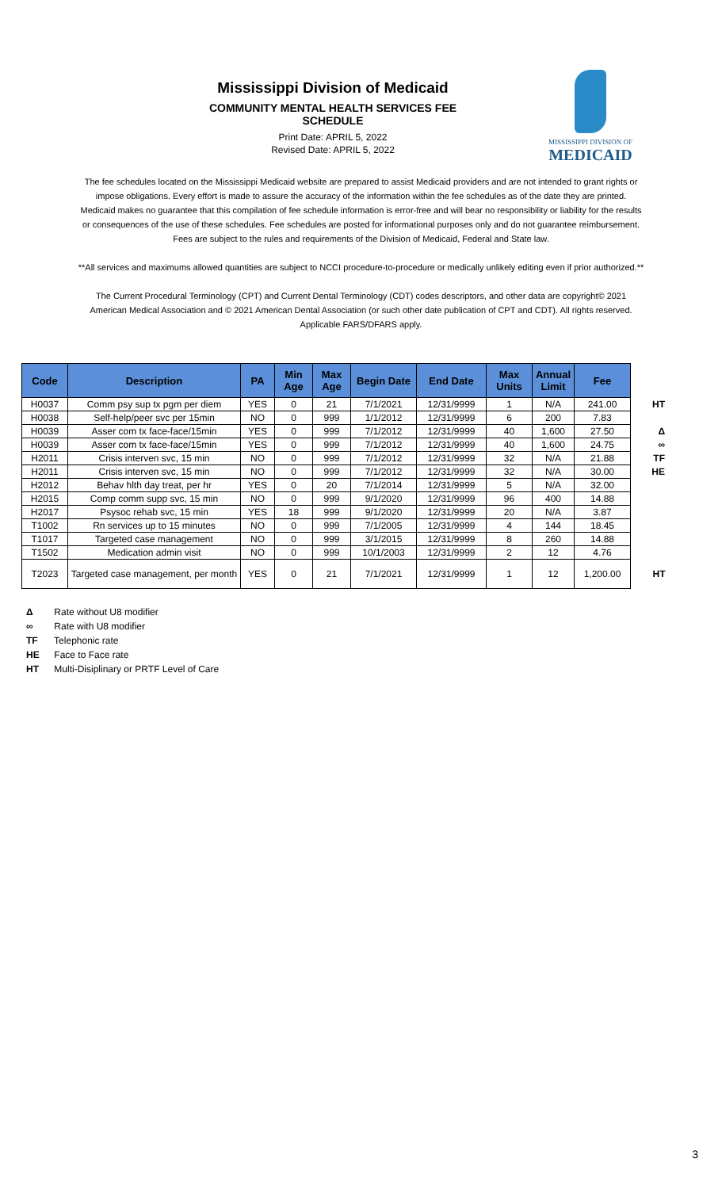Mississippi Division of Medicaid
COMMUNITY MENTAL HEALTH SERVICES FEE SCHEDULE
Print Date: APRIL 5, 2022
Revised Date: APRIL 5, 2022
MISSISSIPPI DIVISION OF
MEDICAID
The fee schedules located on the Mississippi Medicaid website are prepared to assist Medicaid providers and are not intended to grant rights or impose obligations. Every effort is made to assure the accuracy of the information within the fee schedules as of the date they are printed. Medicaid makes no guarantee that this compilation of fee schedule information is error-free and will bear no responsibility or liability for the results or consequences of the use of these schedules. Fee schedules are posted for informational purposes only and do not guarantee reimbursement. Fees are subject to the rules and requirements of the Division of Medicaid, Federal and State law.
**All services and maximums allowed quantities are subject to NCCI procedure-to-procedure or medically unlikely editing even if prior authorized.**
The Current Procedural Terminology (CPT) and Current Dental Terminology (CDT) codes descriptors, and other data are copyright© 2021 American Medical Association and © 2021 American Dental Association (or such other date publication of CPT and CDT). All rights reserved. Applicable FARS/DFARS apply.
| Code | Description | PA | Min Age | Max Age | Begin Date | End Date | Max Units | Annual Limit | Fee | |
| H0037 | Comm psy sup tx pgm per diem | YES | 0 | 21 | 7/1/2021 | 12/31/9999 | 1 | N/A | 241.00 | HT |
| H0038 | Self-help/peer svc per 15min | NO | 0 | 999 | 1/1/2012 | 12/31/9999 | 6 | 200 | 7.83 | |
| H0039 | Asser com tx face-face/15min | YES | 0 | 999 | 7/1/2012 | 12/31/9999 | 40 | 1,600 | 27.50 | Δ |
| H0039 | Asser com tx face-face/15min | YES | 0 | 999 | 7/1/2012 | 12/31/9999 | 40 | 1,600 | 24.75 | ∞ |
| H2011 | Crisis interven svc, 15 min | NO | 0 | 999 | 7/1/2012 | 12/31/9999 | 32 | N/A | 21.88 | TF |
| H2011 | Crisis interven svc, 15 min | NO | 0 | 999 | 7/1/2012 | 12/31/9999 | 32 | N/A | 30.00 | HE |
| H2012 | Behav hlth day treat, per hr | YES | 0 | 20 | 7/1/2014 | 12/31/9999 | 5 | N/A | 32.00 | |
| H2015 | Comp comm supp svc, 15 min | NO | 0 | 999 | 9/1/2020 | 12/31/9999 | 96 | 400 | 14.88 | |
| H2017 | Psysoc rehab svc, 15 min | YES | 18 | 999 | 9/1/2020 | 12/31/9999 | 20 | N/A | 3.87 | |
| T1002 | Rn services up to 15 minutes | NO | 0 | 999 | 7/1/2005 | 12/31/9999 | 4 | 144 | 18.45 | |
| T1017 | Targeted case management | NO | 0 | 999 | 3/1/2015 | 12/31/9999 | 8 | 260 | 14.88 | |
| T1502 | Medication admin visit | NO | 0 | 999 | 10/1/2003 | 12/31/9999 | 2 | 12 | 4.76 | |
| T2023 | Targeted case management, per month | YES | 0 | 21 | 7/1/2021 | 12/31/9999 | 1 | 12 | 1,200.00 | HT |
Δ Rate without U8 modifier
∞ Rate with U8 modifier
TF Telephonic rate
HE Face to Face rate
HT Multi-Disiplinary or PRTF Level of Care
3